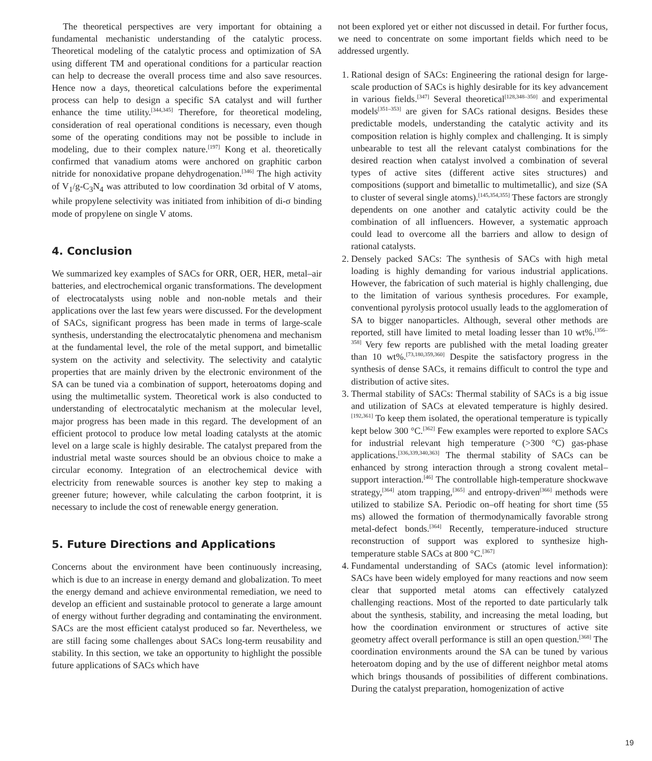The theoretical perspectives are very important for obtaining a fundamental mechanistic understanding of the catalytic process. Theoretical modeling of the catalytic process and optimization of SA using different TM and operational conditions for a particular reaction can help to decrease the overall process time and also save resources. Hence now a days, theoretical calculations before the experimental process can help to design a specific SA catalyst and will further enhance the time utility.<sup>[344,345]</sup> Therefore, for theoretical modeling, consideration of real operational conditions is necessary, even though some of the operating conditions may not be possible to include in modeling, due to their complex nature.<sup>[197]</sup> Kong et al. theoretically confirmed that vanadium atoms were anchored on graphitic carbon nitride for nonoxidative propane dehydrogenation.<sup>[346]</sup> The high activity of V<sub>1</sub>/g-C<sub>3</sub>N<sub>4</sub> was attributed to low coordination 3d orbital of V atoms, while propylene selectivity was initiated from inhibition of di-σ binding mode of propylene on single V atoms.
4. Conclusion
We summarized key examples of SACs for ORR, OER, HER, metal–air batteries, and electrochemical organic transformations. The development of electrocatalysts using noble and non-noble metals and their applications over the last few years were discussed. For the development of SACs, significant progress has been made in terms of large-scale synthesis, understanding the electrocatalytic phenomena and mechanism at the fundamental level, the role of the metal support, and bimetallic system on the activity and selectivity. The selectivity and catalytic properties that are mainly driven by the electronic environment of the SA can be tuned via a combination of support, heteroatoms doping and using the multimetallic system. Theoretical work is also conducted to understanding of electrocatalytic mechanism at the molecular level, major progress has been made in this regard. The development of an efficient protocol to produce low metal loading catalysts at the atomic level on a large scale is highly desirable. The catalyst prepared from the industrial metal waste sources should be an obvious choice to make a circular economy. Integration of an electrochemical device with electricity from renewable sources is another key step to making a greener future; however, while calculating the carbon footprint, it is necessary to include the cost of renewable energy generation.
5. Future Directions and Applications
Concerns about the environment have been continuously increasing, which is due to an increase in energy demand and globalization. To meet the energy demand and achieve environmental remediation, we need to develop an efficient and sustainable protocol to generate a large amount of energy without further degrading and contaminating the environment. SACs are the most efficient catalyst produced so far. Nevertheless, we are still facing some challenges about SACs long-term reusability and stability. In this section, we take an opportunity to highlight the possible future applications of SACs which have
not been explored yet or either not discussed in detail. For further focus, we need to concentrate on some important fields which need to be addressed urgently.
1. Rational design of SACs: Engineering the rational design for large-scale production of SACs is highly desirable for its key advancement in various fields.<sup>[347]</sup> Several theoretical<sup>[128,348–350]</sup> and experimental models<sup>[351–353]</sup> are given for SACs rational designs. Besides these predictable models, understanding the catalytic activity and its composition relation is highly complex and challenging. It is simply unbearable to test all the relevant catalyst combinations for the desired reaction when catalyst involved a combination of several types of active sites (different active sites structures) and compositions (support and bimetallic to multimetallic), and size (SA to cluster of several single atoms).<sup>[145,354,355]</sup> These factors are strongly dependents on one another and catalytic activity could be the combination of all influencers. However, a systematic approach could lead to overcome all the barriers and allow to design of rational catalysts.
2. Densely packed SACs: The synthesis of SACs with high metal loading is highly demanding for various industrial applications. However, the fabrication of such material is highly challenging, due to the limitation of various synthesis procedures. For example, conventional pyrolysis protocol usually leads to the agglomeration of SA to bigger nanoparticles. Although, several other methods are reported, still have limited to metal loading lesser than 10 wt%.<sup>[356–358]</sup> Very few reports are published with the metal loading greater than 10 wt%.<sup>[73,180,359,360]</sup> Despite the satisfactory progress in the synthesis of dense SACs, it remains difficult to control the type and distribution of active sites.
3. Thermal stability of SACs: Thermal stability of SACs is a big issue and utilization of SACs at elevated temperature is highly desired.<sup>[192,361]</sup> To keep them isolated, the operational temperature is typically kept below 300 °C.<sup>[362]</sup> Few examples were reported to explore SACs for industrial relevant high temperature (>300 °C) gas-phase applications.<sup>[336,339,340,363]</sup> The thermal stability of SACs can be enhanced by strong interaction through a strong covalent metal–support interaction.<sup>[46]</sup> The controllable high-temperature shockwave strategy,<sup>[364]</sup> atom trapping,<sup>[365]</sup> and entropy-driven<sup>[366]</sup> methods were utilized to stabilize SA. Periodic on–off heating for short time (55 ms) allowed the formation of thermodynamically favorable strong metal-defect bonds.<sup>[364]</sup> Recently, temperature-induced structure reconstruction of support was explored to synthesize high-temperature stable SACs at 800 °C.<sup>[367]</sup>
4. Fundamental understanding of SACs (atomic level information): SACs have been widely employed for many reactions and now seem clear that supported metal atoms can effectively catalyzed challenging reactions. Most of the reported to date particularly talk about the synthesis, stability, and increasing the metal loading, but how the coordination environment or structures of active site geometry affect overall performance is still an open question.<sup>[368]</sup> The coordination environments around the SA can be tuned by various heteroatom doping and by the use of different neighbor metal atoms which brings thousands of possibilities of different combinations. During the catalyst preparation, homogenization of active
19